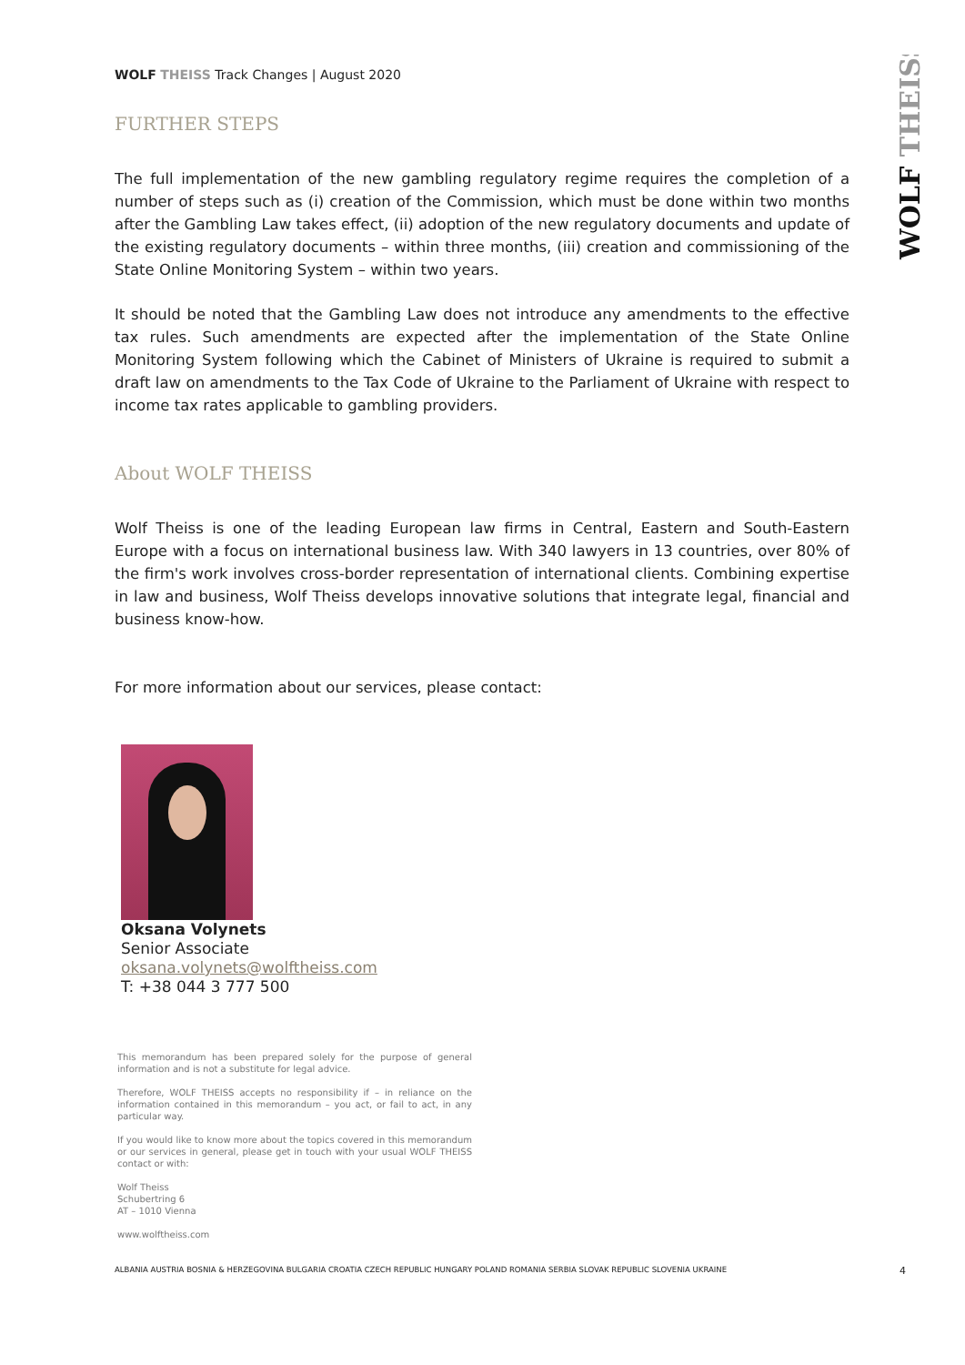WOLF THEISS
WOLF THEISS Track Changes | August 2020
FURTHER STEPS
The full implementation of the new gambling regulatory regime requires the completion of a number of steps such as (i) creation of the Commission, which must be done within two months after the Gambling Law takes effect, (ii) adoption of the new regulatory documents and update of the existing regulatory documents – within three months, (iii) creation and commissioning of the State Online Monitoring System – within two years.
It should be noted that the Gambling Law does not introduce any amendments to the effective tax rules. Such amendments are expected after the implementation of the State Online Monitoring System following which the Cabinet of Ministers of Ukraine is required to submit a draft law on amendments to the Tax Code of Ukraine to the Parliament of Ukraine with respect to income tax rates applicable to gambling providers.
About WOLF THEISS
Wolf Theiss is one of the leading European law firms in Central, Eastern and South-Eastern Europe with a focus on international business law. With 340 lawyers in 13 countries, over 80% of the firm's work involves cross-border representation of international clients. Combining expertise in law and business, Wolf Theiss develops innovative solutions that integrate legal, financial and business know-how.
For more information about our services, please contact:
Oksana Volynets
Senior Associate
oksana.volynets@wolftheiss.com
T: +38 044 3 777 500
This memorandum has been prepared solely for the purpose of general information and is not a substitute for legal advice.
Therefore, WOLF THEISS accepts no responsibility if – in reliance on the information contained in this memorandum – you act, or fail to act, in any particular way.
If you would like to know more about the topics covered in this memorandum or our services in general, please get in touch with your usual WOLF THEISS contact or with:
Wolf Theiss
Schubertring 6
AT – 1010 Vienna
www.wolftheiss.com
ALBANIA AUSTRIA BOSNIA & HERZEGOVINA BULGARIA CROATIA CZECH REPUBLIC HUNGARY POLAND ROMANIA SERBIA SLOVAK REPUBLIC SLOVENIA UKRAINE 4